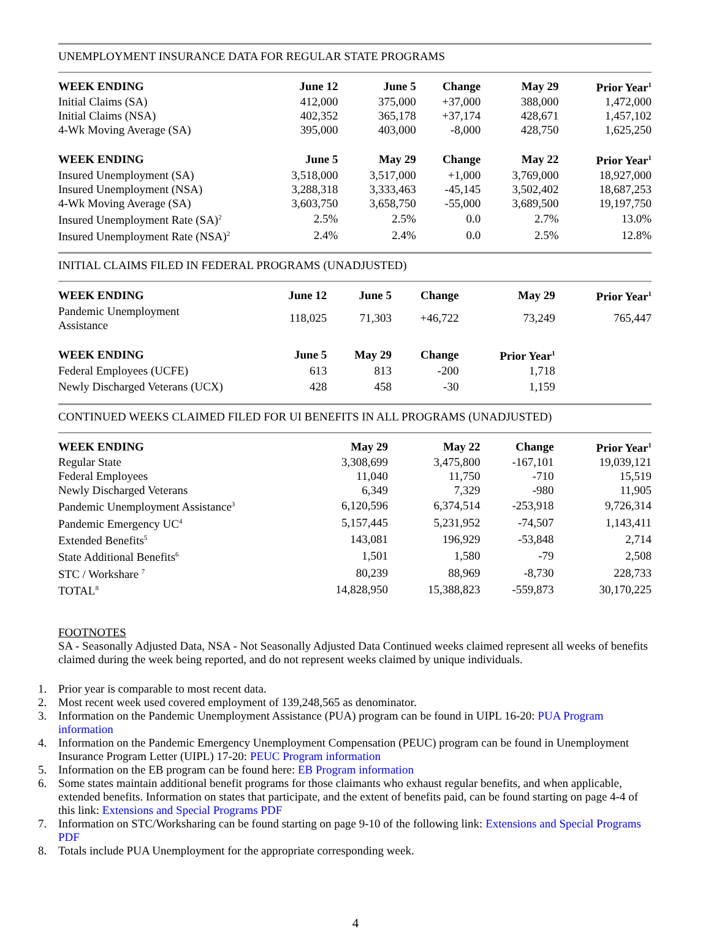UNEMPLOYMENT INSURANCE DATA FOR REGULAR STATE PROGRAMS
| WEEK ENDING | June 12 | June 5 | Change | May 29 | Prior Year<sup>1</sup> |
| --- | --- | --- | --- | --- | --- |
| Initial Claims (SA) | 412,000 | 375,000 | +37,000 | 388,000 | 1,472,000 |
| Initial Claims (NSA) | 402,352 | 365,178 | +37,174 | 428,671 | 1,457,102 |
| 4-Wk Moving Average (SA) | 395,000 | 403,000 | -8,000 | 428,750 | 1,625,250 |
| WEEK ENDING | June 5 | May 29 | Change | May 22 | Prior Year<sup>1</sup> |
| Insured Unemployment (SA) | 3,518,000 | 3,517,000 | +1,000 | 3,769,000 | 18,927,000 |
| Insured Unemployment (NSA) | 3,288,318 | 3,333,463 | -45,145 | 3,502,402 | 18,687,253 |
| 4-Wk Moving Average (SA) | 3,603,750 | 3,658,750 | -55,000 | 3,689,500 | 19,197,750 |
| Insured Unemployment Rate (SA)<sup>2</sup> | 2.5% | 2.5% | 0.0 | 2.7% | 13.0% |
| Insured Unemployment Rate (NSA)<sup>2</sup> | 2.4% | 2.4% | 0.0 | 2.5% | 12.8% |
INITIAL CLAIMS FILED IN FEDERAL PROGRAMS (UNADJUSTED)
| WEEK ENDING | June 12 | June 5 | Change | May 29 | Prior Year<sup>1</sup> |
| --- | --- | --- | --- | --- | --- |
| Pandemic Unemployment Assistance | 118,025 | 71,303 | +46,722 | 73,249 | 765,447 |
| WEEK ENDING | June 5 | May 29 | Change | Prior Year<sup>1</sup> | |
| Federal Employees (UCFE) | 613 | 813 | -200 | 1,718 | |
| Newly Discharged Veterans (UCX) | 428 | 458 | -30 | 1,159 | |
CONTINUED WEEKS CLAIMED FILED FOR UI BENEFITS IN ALL PROGRAMS (UNADJUSTED)
| WEEK ENDING | May 29 | May 22 | Change | Prior Year<sup>1</sup> |
| --- | --- | --- | --- | --- |
| Regular State | 3,308,699 | 3,475,800 | -167,101 | 19,039,121 |
| Federal Employees | 11,040 | 11,750 | -710 | 15,519 |
| Newly Discharged Veterans | 6,349 | 7,329 | -980 | 11,905 |
| Pandemic Unemployment Assistance<sup>3</sup> | 6,120,596 | 6,374,514 | -253,918 | 9,726,314 |
| Pandemic Emergency UC<sup>4</sup> | 5,157,445 | 5,231,952 | -74,507 | 1,143,411 |
| Extended Benefits<sup>5</sup> | 143,081 | 196,929 | -53,848 | 2,714 |
| State Additional Benefits<sup>6</sup> | 1,501 | 1,580 | -79 | 2,508 |
| STC / Workshare <sup>7</sup> | 80,239 | 88,969 | -8,730 | 228,733 |
| TOTAL<sup>8</sup> | 14,828,950 | 15,388,823 | -559,873 | 30,170,225 |
FOOTNOTES
SA - Seasonally Adjusted Data, NSA - Not Seasonally Adjusted Data Continued weeks claimed represent all weeks of benefits claimed during the week being reported, and do not represent weeks claimed by unique individuals.
1. Prior year is comparable to most recent data.
2. Most recent week used covered employment of 139,248,565 as denominator.
3. Information on the Pandemic Unemployment Assistance (PUA) program can be found in UIPL 16-20: PUA Program information
4. Information on the Pandemic Emergency Unemployment Compensation (PEUC) program can be found in Unemployment Insurance Program Letter (UIPL) 17-20: PEUC Program information
5. Information on the EB program can be found here: EB Program information
6. Some states maintain additional benefit programs for those claimants who exhaust regular benefits, and when applicable, extended benefits. Information on states that participate, and the extent of benefits paid, can be found starting on page 4-4 of this link: Extensions and Special Programs PDF
7. Information on STC/Worksharing can be found starting on page 9-10 of the following link: Extensions and Special Programs PDF
8. Totals include PUA Unemployment for the appropriate corresponding week.
4